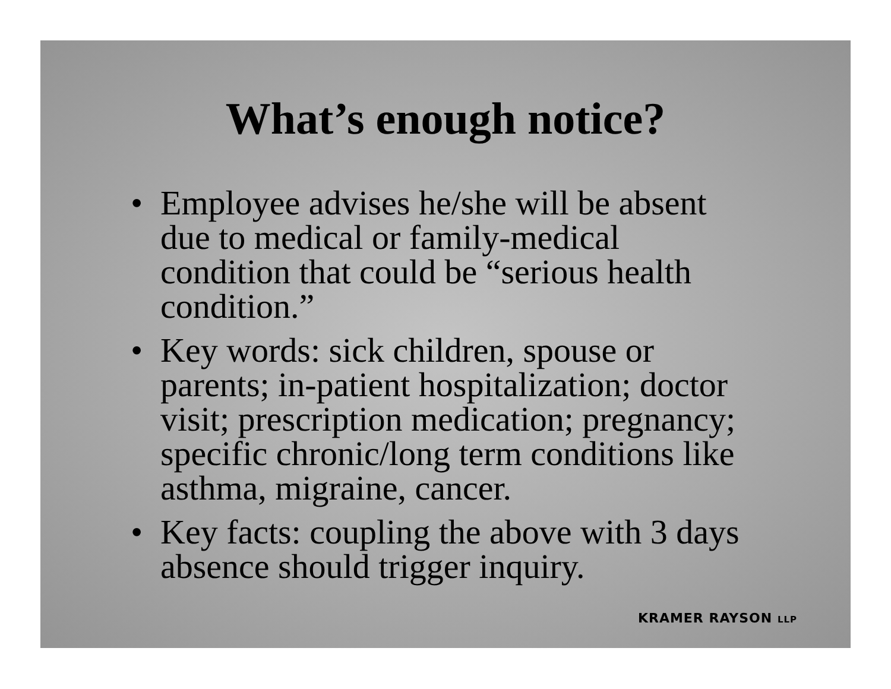What’s enough notice?
• Employee advises he/she will be absent due to medical or family-medical condition that could be “serious health condition.”
• Key words: sick children, spouse or parents; in-patient hospitalization; doctor visit; prescription medication; pregnancy; specific chronic/long term conditions like asthma, migraine, cancer.
• Key facts: coupling the above with 3 days absence should trigger inquiry.
KRAMER RAYSON LLP